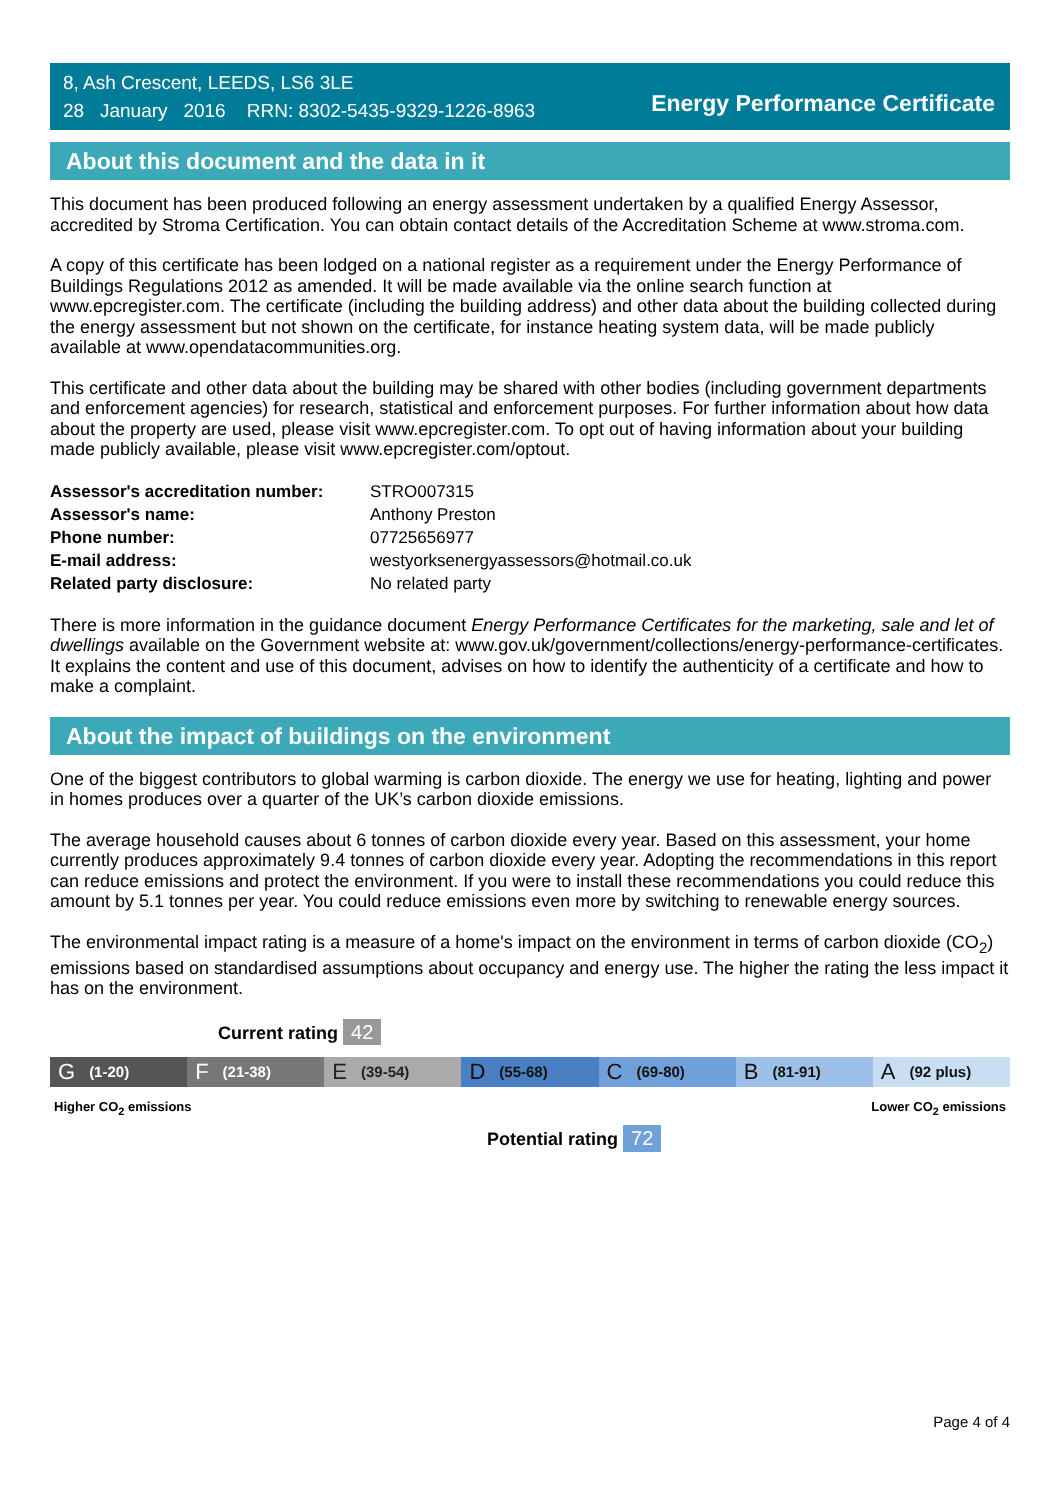8, Ash Crescent, LEEDS, LS6 3LE
28 January 2016 RRN: 8302-5435-9329-1226-8963
Energy Performance Certificate
About this document and the data in it
This document has been produced following an energy assessment undertaken by a qualified Energy Assessor, accredited by Stroma Certification. You can obtain contact details of the Accreditation Scheme at www.stroma.com.
A copy of this certificate has been lodged on a national register as a requirement under the Energy Performance of Buildings Regulations 2012 as amended. It will be made available via the online search function at www.epcregister.com. The certificate (including the building address) and other data about the building collected during the energy assessment but not shown on the certificate, for instance heating system data, will be made publicly available at www.opendatacommunities.org.
This certificate and other data about the building may be shared with other bodies (including government departments and enforcement agencies) for research, statistical and enforcement purposes. For further information about how data about the property are used, please visit www.epcregister.com. To opt out of having information about your building made publicly available, please visit www.epcregister.com/optout.
| Assessor's accreditation number: | STRO007315 |
| Assessor's name: | Anthony Preston |
| Phone number: | 07725656977 |
| E-mail address: | westyorksenergyassessors@hotmail.co.uk |
| Related party disclosure: | No related party |
There is more information in the guidance document Energy Performance Certificates for the marketing, sale and let of dwellings available on the Government website at: www.gov.uk/government/collections/energy-performance-certificates. It explains the content and use of this document, advises on how to identify the authenticity of a certificate and how to make a complaint.
About the impact of buildings on the environment
One of the biggest contributors to global warming is carbon dioxide. The energy we use for heating, lighting and power in homes produces over a quarter of the UK’s carbon dioxide emissions.
The average household causes about 6 tonnes of carbon dioxide every year. Based on this assessment, your home currently produces approximately 9.4 tonnes of carbon dioxide every year. Adopting the recommendations in this report can reduce emissions and protect the environment. If you were to install these recommendations you could reduce this amount by 5.1 tonnes per year. You could reduce emissions even more by switching to renewable energy sources.
The environmental impact rating is a measure of a home's impact on the environment in terms of carbon dioxide (CO<sub>2</sub>) emissions based on standardised assumptions about occupancy and energy use. The higher the rating the less impact it has on the environment.
Current rating 42
G (1-20)
F (21-38)
E (39-54)
D (55-68)
C (69-80)
B (81-91)
A (92 plus)
Higher CO<sub>2</sub> emissions Lower CO<sub>2</sub> emissions
Potential rating 72
Page 4 of 4